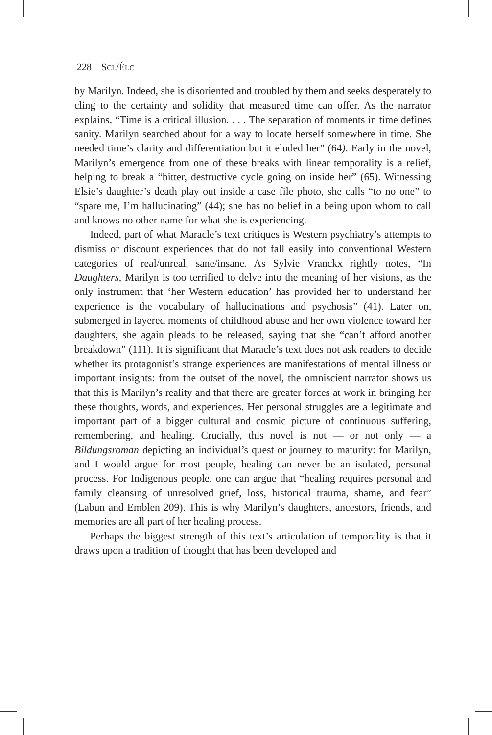228 SCL/ÉLC
by Marilyn. Indeed, she is disoriented and troubled by them and seeks desperately to cling to the certainty and solidity that measured time can offer. As the narrator explains, “Time is a critical illusion. . . . The separation of moments in time defines sanity. Marilyn searched about for a way to locate herself somewhere in time. She needed time’s clarity and differentiation but it eluded her” (64). Early in the novel, Marilyn’s emergence from one of these breaks with linear temporality is a relief, helping to break a “bitter, destructive cycle going on inside her” (65). Witnessing Elsie’s daughter’s death play out inside a case file photo, she calls “to no one” to “spare me, I’m hallucinating” (44); she has no belief in a being upon whom to call and knows no other name for what she is experiencing.
Indeed, part of what Maracle’s text critiques is Western psychiatry’s attempts to dismiss or discount experiences that do not fall easily into conventional Western categories of real/unreal, sane/insane. As Sylvie Vranckx rightly notes, “In Daughters, Marilyn is too terrified to delve into the meaning of her visions, as the only instrument that ‘her Western education’ has provided her to understand her experience is the vocabulary of hallucinations and psychosis” (41). Later on, submerged in layered moments of childhood abuse and her own violence toward her daughters, she again pleads to be released, saying that she “can’t afford another breakdown” (111). It is significant that Maracle’s text does not ask readers to decide whether its protagonist’s strange experiences are manifestations of mental illness or important insights: from the outset of the novel, the omniscient narrator shows us that this is Marilyn’s reality and that there are greater forces at work in bringing her these thoughts, words, and experiences. Her personal struggles are a legitimate and important part of a bigger cultural and cosmic picture of continuous suffering, remembering, and healing. Crucially, this novel is not — or not only — a Bildungsroman depicting an individual’s quest or journey to maturity: for Marilyn, and I would argue for most people, healing can never be an isolated, personal process. For Indigenous people, one can argue that “healing requires personal and family cleansing of unresolved grief, loss, historical trauma, shame, and fear” (Labun and Emblen 209). This is why Marilyn’s daughters, ancestors, friends, and memories are all part of her healing process.
Perhaps the biggest strength of this text’s articulation of temporality is that it draws upon a tradition of thought that has been developed and